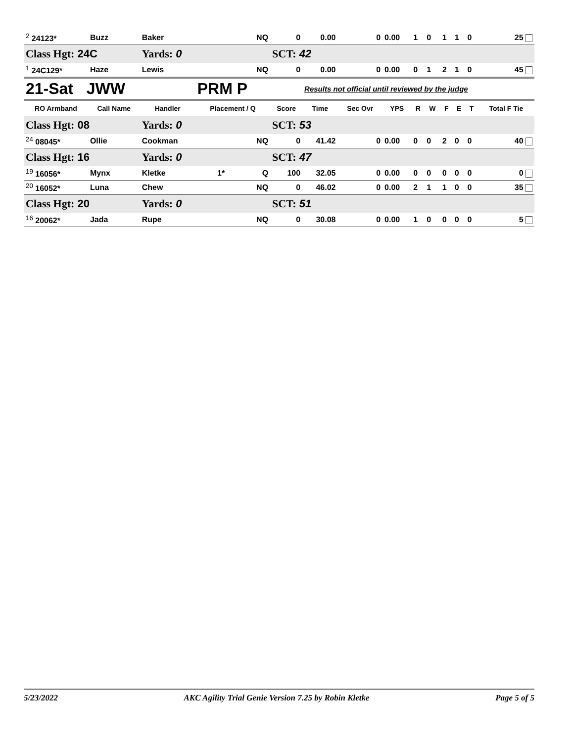| <sup>2</sup> 24123* | Buzz | Baker | | NQ | 0 | 0.00 | 0 | 0.00 | 1 | 0 | 1 | 1 | 0 | 25 |
| Class Hgt: 24C | | Yards: 0 | | | SCT: 42 | | | | | | | | | |
| <sup>1</sup> 24C129* | Haze | Lewis | | NQ | 0 | 0.00 | 0 | 0.00 | 0 | 1 | 2 | 1 | 0 | 45 |
| 21-Sat JWW | | | PRM P | | | Results not official until reviewed by the judge | | | | | | | | |
| RO Armband | Call Name | Handler | Placement / Q | | Score | Time | Sec Ovr | YPS | R | W | F | E | T | Total F Tie |
| Class Hgt: 08 | | Yards: 0 | | | SCT: 53 | | | | | | | | | |
| <sup>24</sup> 08045* | Ollie | Cookman | | NQ | 0 | 41.42 | 0 | 0.00 | 0 | 0 | 2 | 0 | 0 | 40 |
| Class Hgt: 16 | | Yards: 0 | | | SCT: 47 | | | | | | | | | |
| <sup>19</sup> 16056* | Mynx | Kletke | 1* | Q | 100 | 32.05 | 0 | 0.00 | 0 | 0 | 0 | 0 | 0 | 0 |
| <sup>20</sup> 16052* | Luna | Chew | | NQ | 0 | 46.02 | 0 | 0.00 | 2 | 1 | 1 | 0 | 0 | 35 |
| Class Hgt: 20 | | Yards: 0 | | | SCT: 51 | | | | | | | | | |
| <sup>16</sup> 20062* | Jada | Rupe | | NQ | 0 | 30.08 | 0 | 0.00 | 1 | 0 | 0 | 0 | 0 | 5 |
5/23/2022 AKC Agility Trial Genie Version 7.25 by Robin Kletke Page 5 of 5